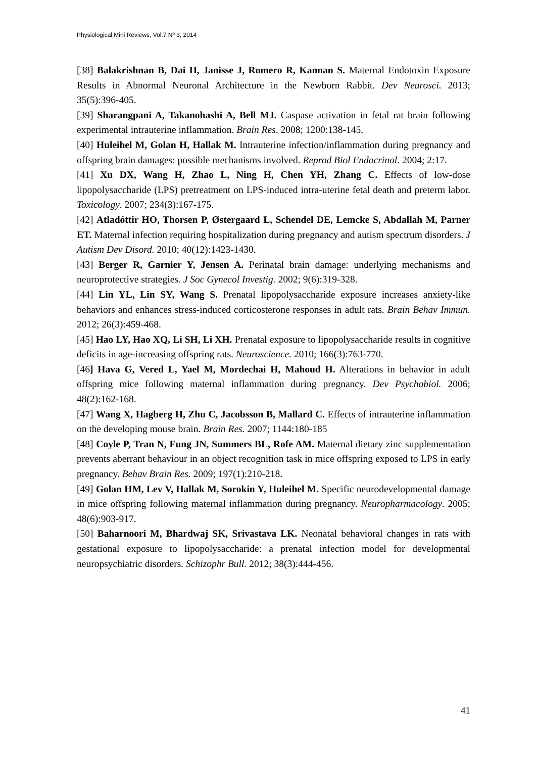Physiological Mini Reviews, Vol.7 Nº 3, 2014
[38] Balakrishnan B, Dai H, Janisse J, Romero R, Kannan S. Maternal Endotoxin Exposure Results in Abnormal Neuronal Architecture in the Newborn Rabbit. Dev Neurosci. 2013; 35(5):396-405.
[39] Sharangpani A, Takanohashi A, Bell MJ. Caspase activation in fetal rat brain following experimental intrauterine inflammation. Brain Res. 2008; 1200:138-145.
[40] Huleihel M, Golan H, Hallak M. Intrauterine infection/inflammation during pregnancy and offspring brain damages: possible mechanisms involved. Reprod Biol Endocrinol. 2004; 2:17.
[41] Xu DX, Wang H, Zhao L, Ning H, Chen YH, Zhang C. Effects of low-dose lipopolysaccharide (LPS) pretreatment on LPS-induced intra-uterine fetal death and preterm labor. Toxicology. 2007; 234(3):167-175.
[42] Atladóttir HO, Thorsen P, Østergaard L, Schendel DE, Lemcke S, Abdallah M, Parner ET. Maternal infection requiring hospitalization during pregnancy and autism spectrum disorders. J Autism Dev Disord. 2010; 40(12):1423-1430.
[43] Berger R, Garnier Y, Jensen A. Perinatal brain damage: underlying mechanisms and neuroprotective strategies. J Soc Gynecol Investig. 2002; 9(6):319-328.
[44] Lin YL, Lin SY, Wang S. Prenatal lipopolysaccharide exposure increases anxiety-like behaviors and enhances stress-induced corticosterone responses in adult rats. Brain Behav Immun. 2012; 26(3):459-468.
[45] Hao LY, Hao XQ, Li SH, Li XH. Prenatal exposure to lipopolysaccharide results in cognitive deficits in age-increasing offspring rats. Neuroscience. 2010; 166(3):763-770.
[46] Hava G, Vered L, Yael M, Mordechai H, Mahoud H. Alterations in behavior in adult offspring mice following maternal inflammation during pregnancy. Dev Psychobiol. 2006; 48(2):162-168.
[47] Wang X, Hagberg H, Zhu C, Jacobsson B, Mallard C. Effects of intrauterine inflammation on the developing mouse brain. Brain Res. 2007; 1144:180-185
[48] Coyle P, Tran N, Fung JN, Summers BL, Rofe AM. Maternal dietary zinc supplementation prevents aberrant behaviour in an object recognition task in mice offspring exposed to LPS in early pregnancy. Behav Brain Res. 2009; 197(1):210-218.
[49] Golan HM, Lev V, Hallak M, Sorokin Y, Huleihel M. Specific neurodevelopmental damage in mice offspring following maternal inflammation during pregnancy. Neuropharmacology. 2005; 48(6):903-917.
[50] Baharnoori M, Bhardwaj SK, Srivastava LK. Neonatal behavioral changes in rats with gestational exposure to lipopolysaccharide: a prenatal infection model for developmental neuropsychiatric disorders. Schizophr Bull. 2012; 38(3):444-456.
41